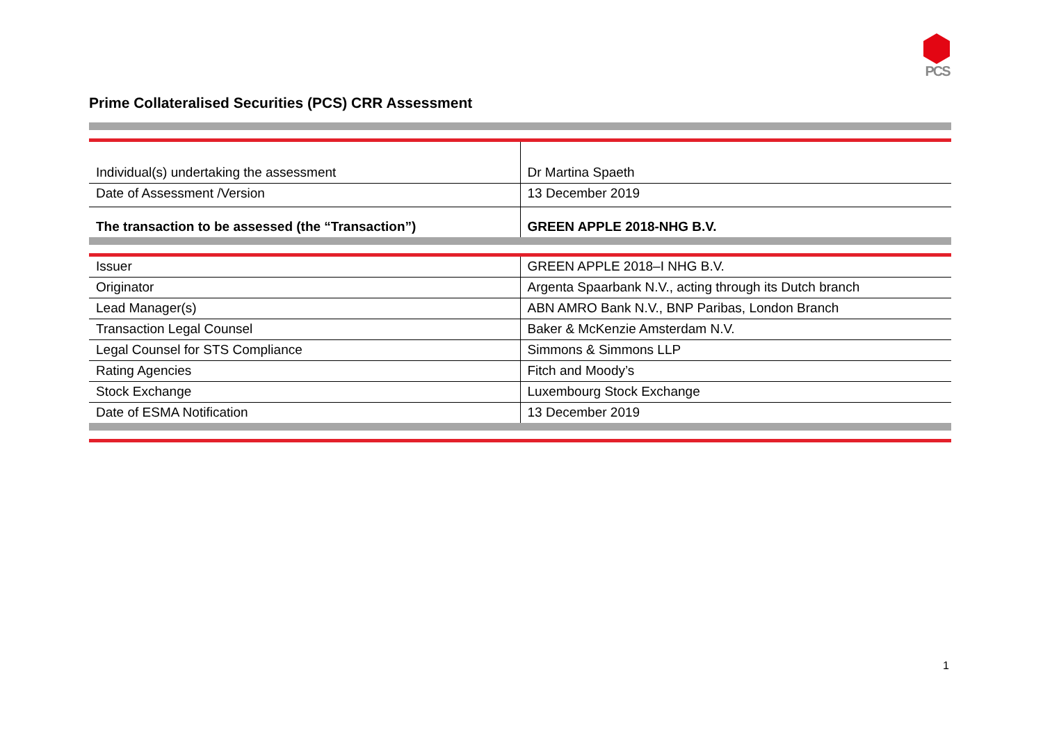PCS
Prime Collateralised Securities (PCS) CRR Assessment
| Individual(s) undertaking the assessment | Dr Martina Spaeth |
| Date of Assessment /Version | 13 December 2019 |
| The transaction to be assessed (the “Transaction”) | GREEN APPLE 2018-NHG B.V. |
| Issuer | GREEN APPLE 2018–I NHG B.V. |
| Originator | Argenta Spaarbank N.V., acting through its Dutch branch |
| Lead Manager(s) | ABN AMRO Bank N.V., BNP Paribas, London Branch |
| Transaction Legal Counsel | Baker & McKenzie Amsterdam N.V. |
| Legal Counsel for STS Compliance | Simmons & Simmons LLP |
| Rating Agencies | Fitch and Moody’s |
| Stock Exchange | Luxembourg Stock Exchange |
| Date of ESMA Notification | 13 December 2019 |
1